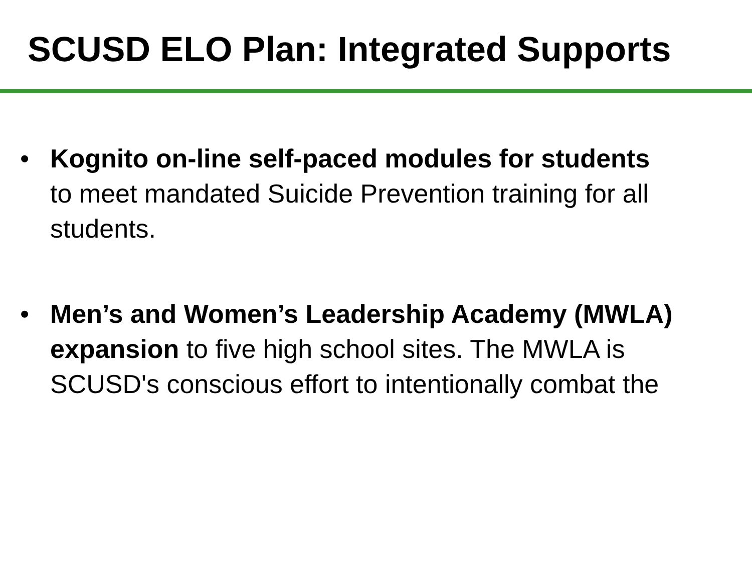SCUSD ELO Plan: Integrated Supports
• Kognito on-line self-paced modules for students to meet mandated Suicide Prevention training for all students.
• Men’s and Women’s Leadership Academy (MWLA) expansion to five high school sites. The MWLA is SCUSD's conscious effort to intentionally combat the